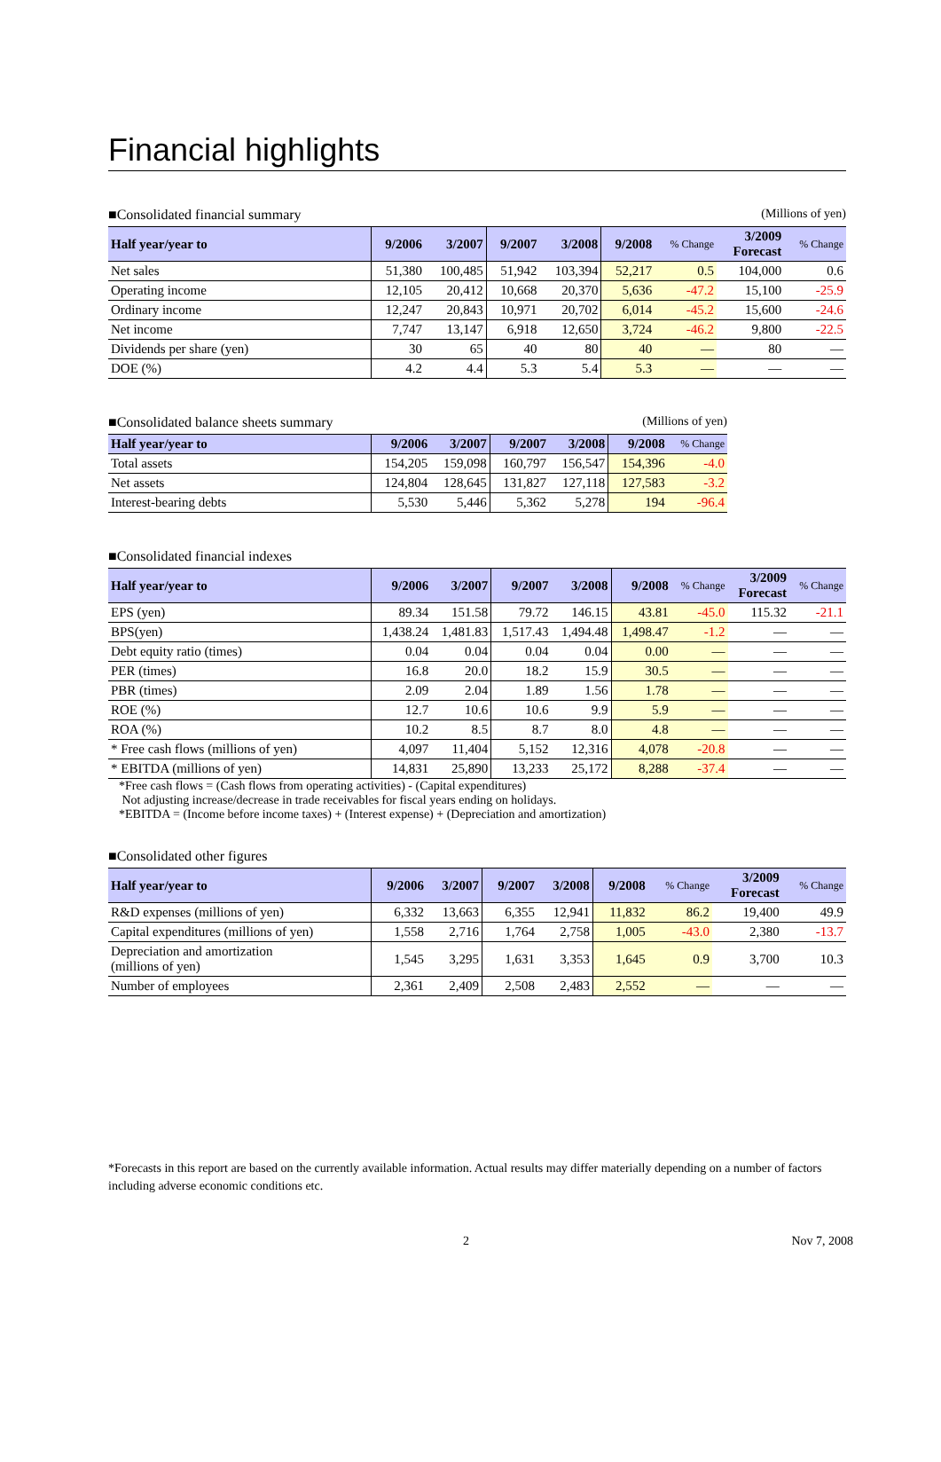Financial highlights
■Consolidated financial summary (Millions of yen)
| Half year/year to | 9/2006 | 3/2007 | 9/2007 | 3/2008 | 9/2008 | % Change | 3/2009 Forecast | % Change |
| --- | --- | --- | --- | --- | --- | --- | --- | --- |
| Net sales | 51,380 | 100,485 | 51,942 | 103,394 | 52,217 | 0.5 | 104,000 | 0.6 |
| Operating income | 12,105 | 20,412 | 10,668 | 20,370 | 5,636 | -47.2 | 15,100 | -25.9 |
| Ordinary income | 12,247 | 20,843 | 10,971 | 20,702 | 6,014 | -45.2 | 15,600 | -24.6 |
| Net income | 7,747 | 13,147 | 6,918 | 12,650 | 3,724 | -46.2 | 9,800 | -22.5 |
| Dividends per share (yen) | 30 | 65 | 40 | 80 | 40 | — | 80 | — |
| DOE (%) | 4.2 | 4.4 | 5.3 | 5.4 | 5.3 | — | — | — |
■Consolidated balance sheets summary (Millions of yen)
| Half year/year to | 9/2006 | 3/2007 | 9/2007 | 3/2008 | 9/2008 | % Change |
| --- | --- | --- | --- | --- | --- | --- |
| Total assets | 154,205 | 159,098 | 160,797 | 156,547 | 154,396 | -4.0 |
| Net assets | 124,804 | 128,645 | 131,827 | 127,118 | 127,583 | -3.2 |
| Interest-bearing debts | 5,530 | 5,446 | 5,362 | 5,278 | 194 | -96.4 |
■Consolidated financial indexes
| Half year/year to | 9/2006 | 3/2007 | 9/2007 | 3/2008 | 9/2008 | % Change | 3/2009 Forecast | % Change |
| --- | --- | --- | --- | --- | --- | --- | --- | --- |
| EPS (yen) | 89.34 | 151.58 | 79.72 | 146.15 | 43.81 | -45.0 | 115.32 | -21.1 |
| BPS(yen) | 1,438.24 | 1,481.83 | 1,517.43 | 1,494.48 | 1,498.47 | -1.2 | — | — |
| Debt equity ratio (times) | 0.04 | 0.04 | 0.04 | 0.04 | 0.00 | — | — | — |
| PER (times) | 16.8 | 20.0 | 18.2 | 15.9 | 30.5 | — | — | — |
| PBR (times) | 2.09 | 2.04 | 1.89 | 1.56 | 1.78 | — | — | — |
| ROE (%) | 12.7 | 10.6 | 10.6 | 9.9 | 5.9 | — | — | — |
| ROA (%) | 10.2 | 8.5 | 8.7 | 8.0 | 4.8 | — | — | — |
| * Free cash flows (millions of yen) | 4,097 | 11,404 | 5,152 | 12,316 | 4,078 | -20.8 | — | — |
| * EBITDA (millions of yen) | 14,831 | 25,890 | 13,233 | 25,172 | 8,288 | -37.4 | — | — |
*Free cash flows = (Cash flows from operating activities) - (Capital expenditures)
Not adjusting increase/decrease in trade receivables for fiscal years ending on holidays.
*EBITDA = (Income before income taxes) + (Interest expense) + (Depreciation and amortization)
■Consolidated other figures
| Half year/year to | 9/2006 | 3/2007 | 9/2007 | 3/2008 | 9/2008 | % Change | 3/2009 Forecast | % Change |
| --- | --- | --- | --- | --- | --- | --- | --- | --- |
| R&D expenses (millions of yen) | 6,332 | 13,663 | 6,355 | 12,941 | 11,832 | 86.2 | 19,400 | 49.9 |
| Capital expenditures (millions of yen) | 1,558 | 2,716 | 1,764 | 2,758 | 1,005 | -43.0 | 2,380 | -13.7 |
| Depreciation and amortization (millions of yen) | 1,545 | 3,295 | 1,631 | 3,353 | 1,645 | 0.9 | 3,700 | 10.3 |
| Number of employees | 2,361 | 2,409 | 2,508 | 2,483 | 2,552 | — | — | — |
*Forecasts in this report are based on the currently available information. Actual results may differ materially depending on a number of factors including adverse economic conditions etc.
2 Nov 7, 2008